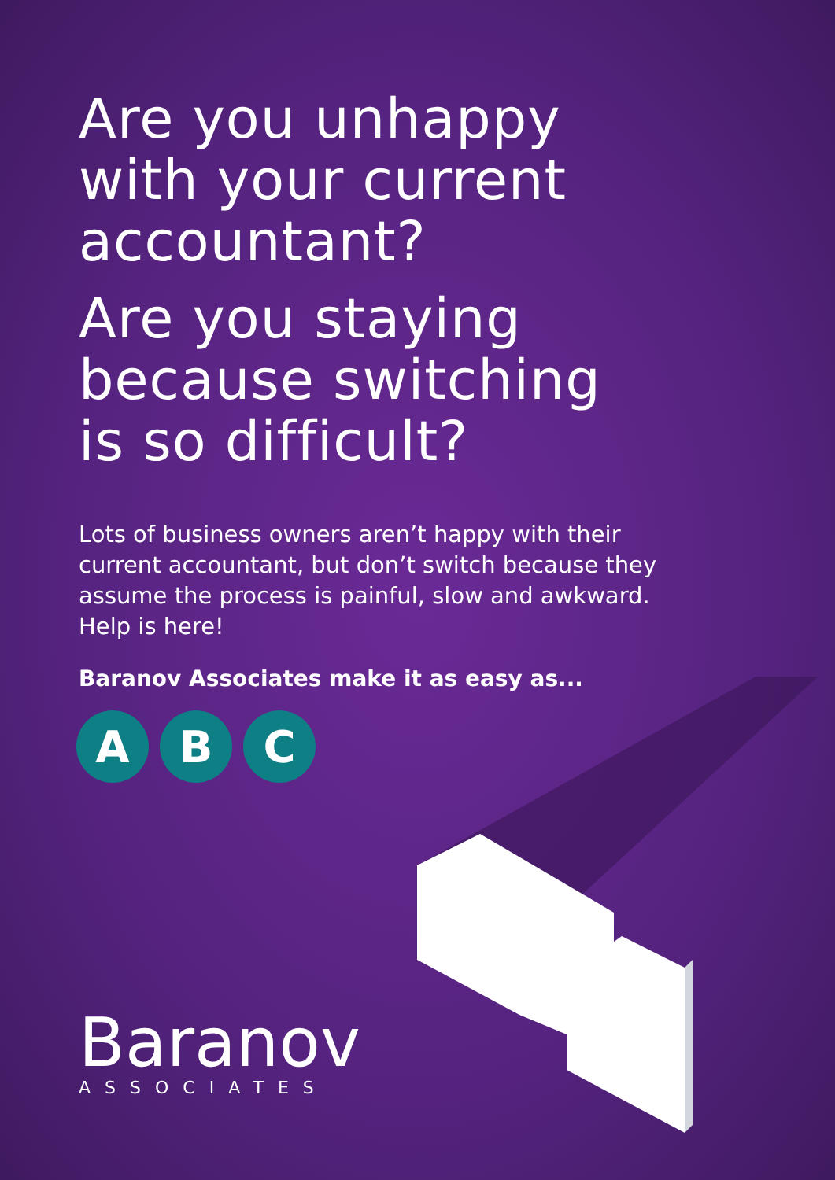Are you unhappy
with your current
accountant?
Are you staying
because switching
is so difficult?
Lots of business owners aren’t happy with their current accountant, but don’t switch because they assume the process is painful, slow and awkward. Help is here!
Baranov Associates make it as easy as...
A B C
Baranov
ASSOCIATES